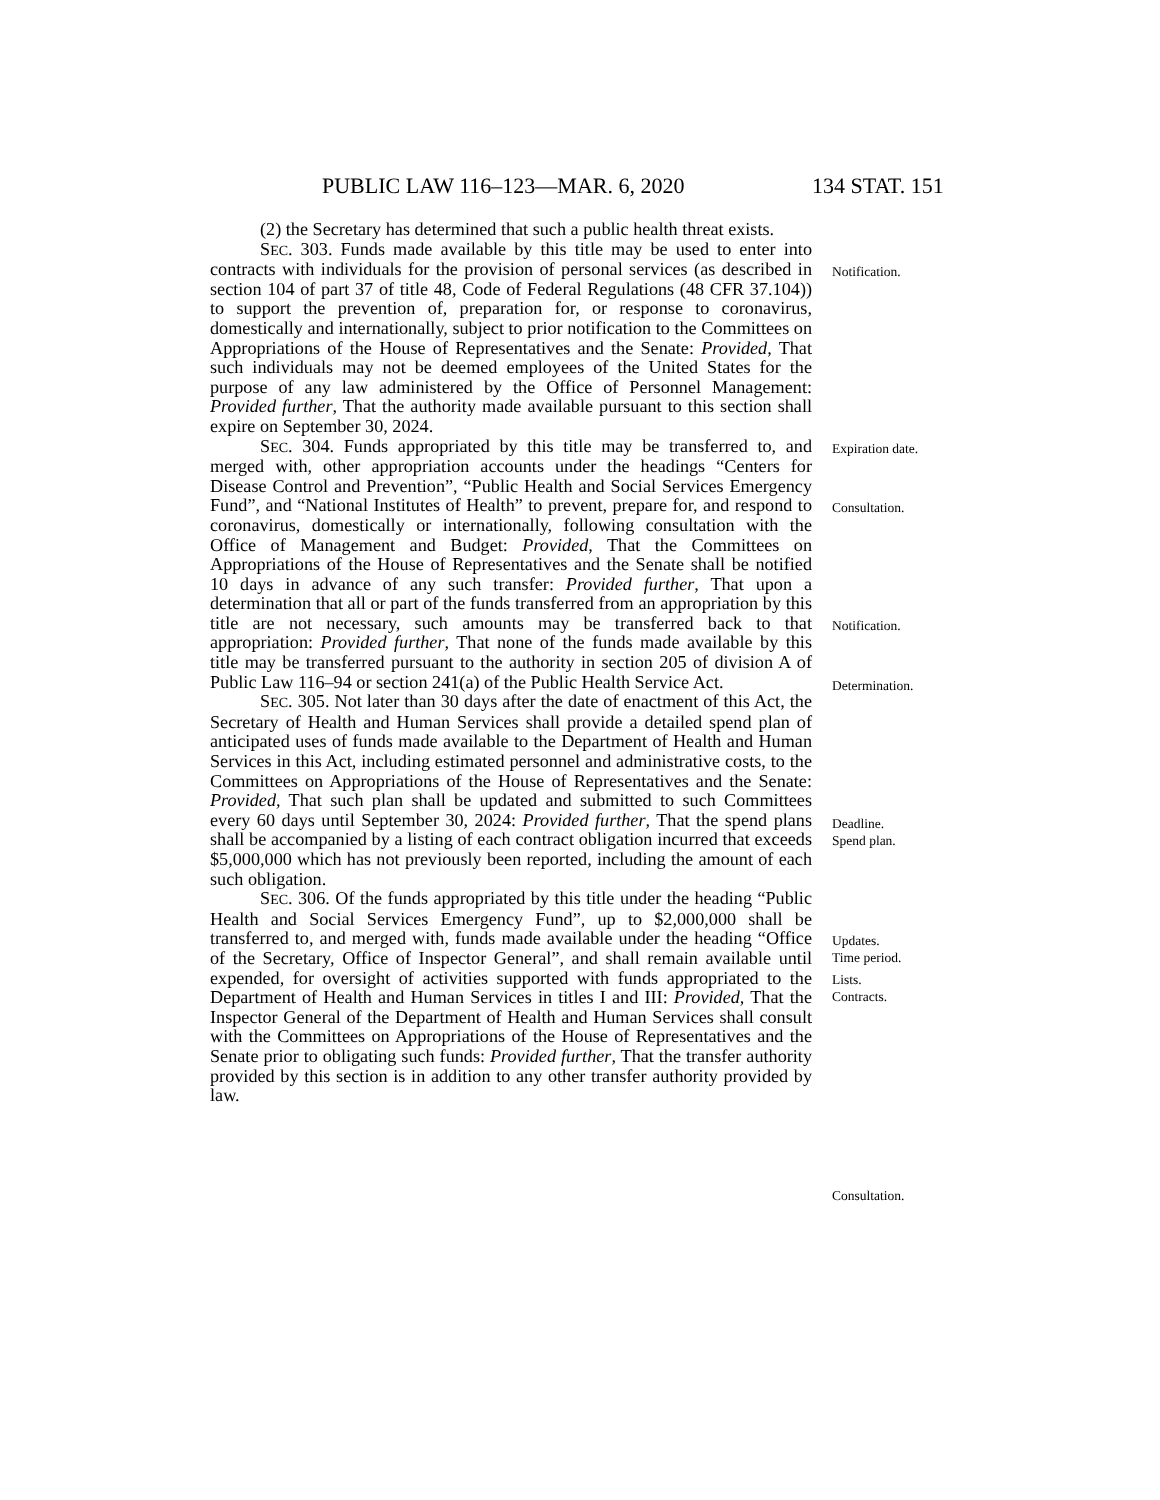PUBLIC LAW 116–123—MAR. 6, 2020 134 STAT. 151
(2) the Secretary has determined that such a public health threat exists.
SEC. 303. Funds made available by this title may be used to enter into contracts with individuals for the provision of personal services (as described in section 104 of part 37 of title 48, Code of Federal Regulations (48 CFR 37.104)) to support the prevention of, preparation for, or response to coronavirus, domestically and internationally, subject to prior notification to the Committees on Appropriations of the House of Representatives and the Senate: Provided, That such individuals may not be deemed employees of the United States for the purpose of any law administered by the Office of Personnel Management: Provided further, That the authority made available pursuant to this section shall expire on September 30, 2024.
SEC. 304. Funds appropriated by this title may be transferred to, and merged with, other appropriation accounts under the headings “Centers for Disease Control and Prevention”, “Public Health and Social Services Emergency Fund”, and “National Institutes of Health” to prevent, prepare for, and respond to coronavirus, domestically or internationally, following consultation with the Office of Management and Budget: Provided, That the Committees on Appropriations of the House of Representatives and the Senate shall be notified 10 days in advance of any such transfer: Provided further, That upon a determination that all or part of the funds transferred from an appropriation by this title are not necessary, such amounts may be transferred back to that appropriation: Provided further, That none of the funds made available by this title may be transferred pursuant to the authority in section 205 of division A of Public Law 116–94 or section 241(a) of the Public Health Service Act.
SEC. 305. Not later than 30 days after the date of enactment of this Act, the Secretary of Health and Human Services shall provide a detailed spend plan of anticipated uses of funds made available to the Department of Health and Human Services in this Act, including estimated personnel and administrative costs, to the Committees on Appropriations of the House of Representatives and the Senate: Provided, That such plan shall be updated and submitted to such Committees every 60 days until September 30, 2024: Provided further, That the spend plans shall be accompanied by a listing of each contract obligation incurred that exceeds $5,000,000 which has not previously been reported, including the amount of each such obligation.
SEC. 306. Of the funds appropriated by this title under the heading “Public Health and Social Services Emergency Fund”, up to $2,000,000 shall be transferred to, and merged with, funds made available under the heading “Office of the Secretary, Office of Inspector General”, and shall remain available until expended, for oversight of activities supported with funds appropriated to the Department of Health and Human Services in titles I and III: Provided, That the Inspector General of the Department of Health and Human Services shall consult with the Committees on Appropriations of the House of Representatives and the Senate prior to obligating such funds: Provided further, That the transfer authority provided by this section is in addition to any other transfer authority provided by law.
Notification.
Expiration date.
Consultation.
Notification.
Determination.
Deadline.
Spend plan.
Updates.
Time period.
Lists.
Contracts.
Consultation.